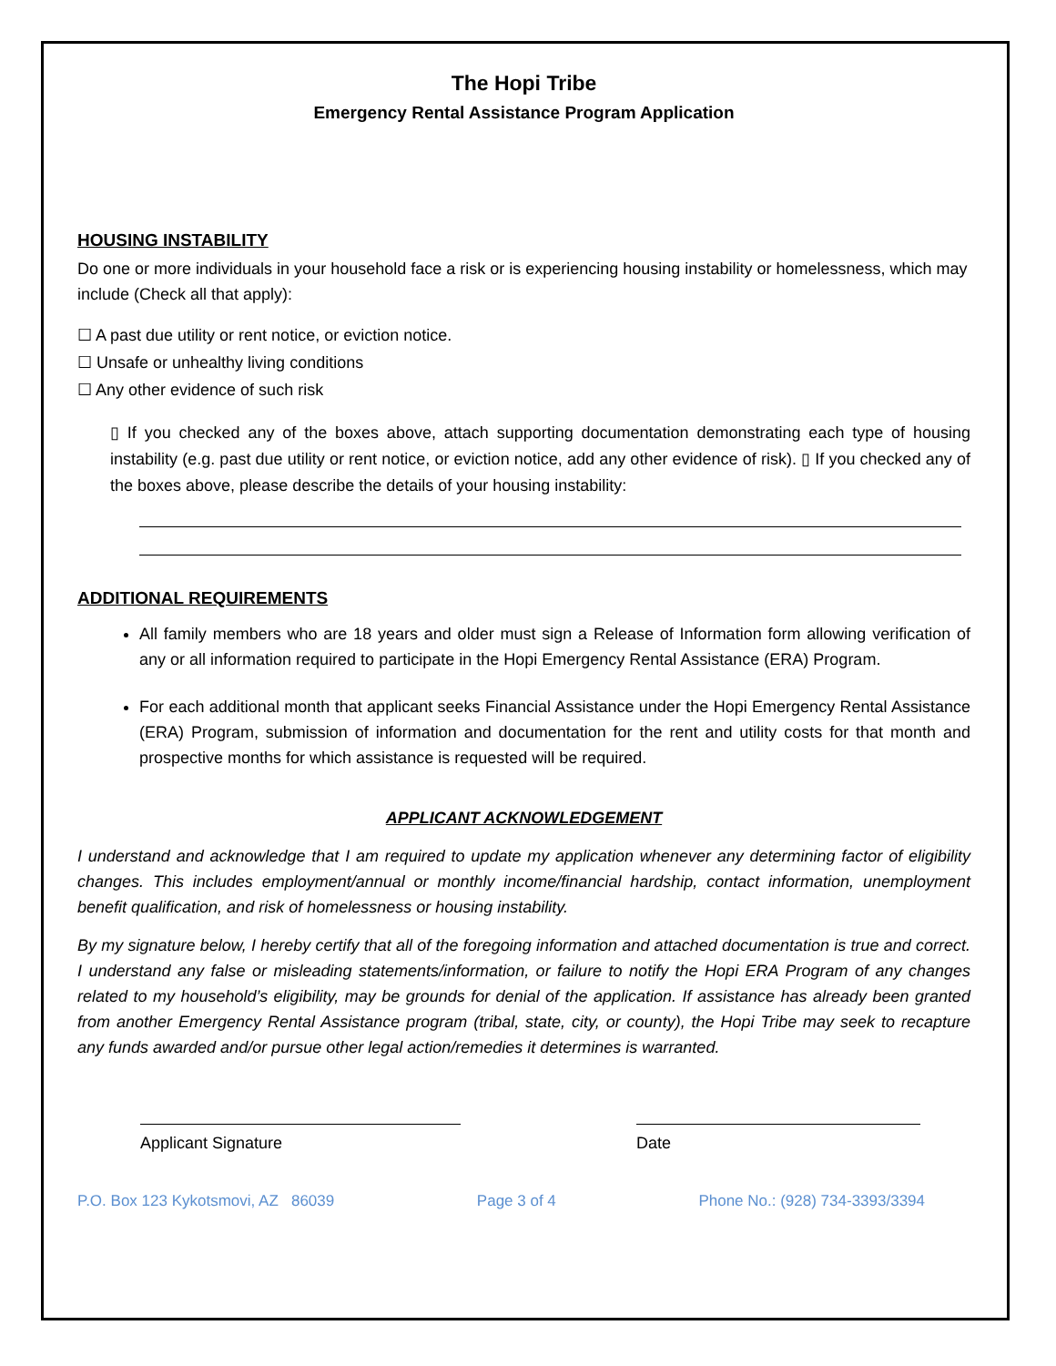The Hopi Tribe
Emergency Rental Assistance Program Application
HOUSING INSTABILITY
Do one or more individuals in your household face a risk or is experiencing housing instability or homelessness, which may include (Check all that apply):
☐ A past due utility or rent notice, or eviction notice.
☐ Unsafe or unhealthy living conditions
☐ Any other evidence of such risk
▯ If you checked any of the boxes above, attach supporting documentation demonstrating each type of housing instability (e.g. past due utility or rent notice, or eviction notice, add any other evidence of risk). ▯ If you checked any of the boxes above, please describe the details of your housing instability:
ADDITIONAL REQUIREMENTS
All family members who are 18 years and older must sign a Release of Information form allowing verification of any or all information required to participate in the Hopi Emergency Rental Assistance (ERA) Program.
For each additional month that applicant seeks Financial Assistance under the Hopi Emergency Rental Assistance (ERA) Program, submission of information and documentation for the rent and utility costs for that month and prospective months for which assistance is requested will be required.
APPLICANT ACKNOWLEDGEMENT
I understand and acknowledge that I am required to update my application whenever any determining factor of eligibility changes. This includes employment/annual or monthly income/financial hardship, contact information, unemployment benefit qualification, and risk of homelessness or housing instability.
By my signature below, I hereby certify that all of the foregoing information and attached documentation is true and correct. I understand any false or misleading statements/information, or failure to notify the Hopi ERA Program of any changes related to my household’s eligibility, may be grounds for denial of the application. If assistance has already been granted from another Emergency Rental Assistance program (tribal, state, city, or county), the Hopi Tribe may seek to recapture any funds awarded and/or pursue other legal action/remedies it determines is warranted.
Applicant Signature Date
P.O. Box 123 Kykotsmovi, AZ 86039 Page 3 of 4 Phone No.: (928) 734-3393/3394